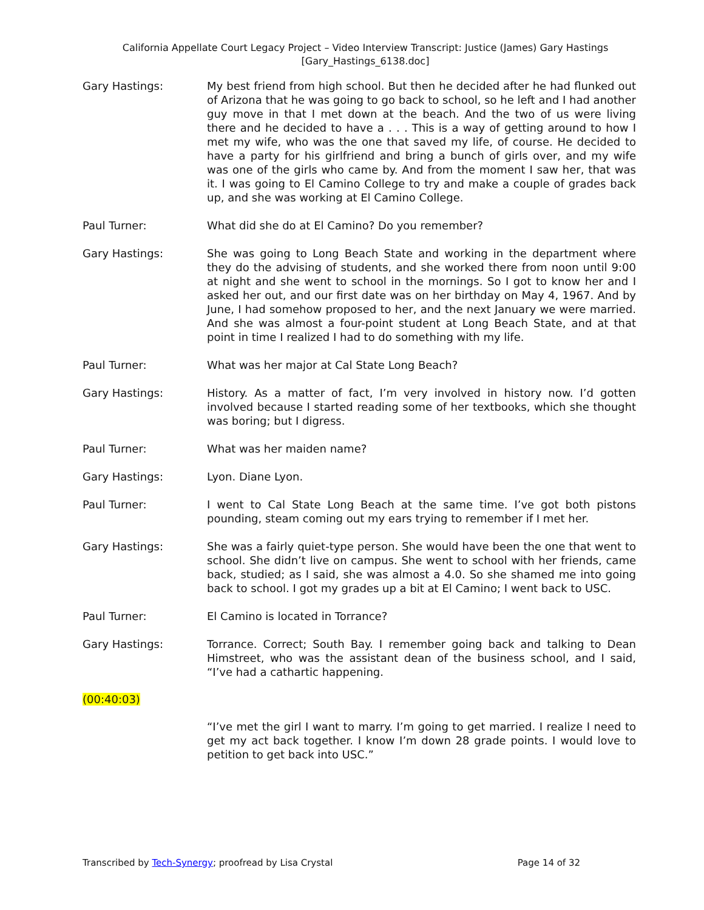California Appellate Court Legacy Project – Video Interview Transcript: Justice (James) Gary Hastings
[Gary_Hastings_6138.doc]
Gary Hastings: My best friend from high school. But then he decided after he had flunked out of Arizona that he was going to go back to school, so he left and I had another guy move in that I met down at the beach. And the two of us were living there and he decided to have a . . . This is a way of getting around to how I met my wife, who was the one that saved my life, of course. He decided to have a party for his girlfriend and bring a bunch of girls over, and my wife was one of the girls who came by. And from the moment I saw her, that was it. I was going to El Camino College to try and make a couple of grades back up, and she was working at El Camino College.
Paul Turner: What did she do at El Camino? Do you remember?
Gary Hastings: She was going to Long Beach State and working in the department where they do the advising of students, and she worked there from noon until 9:00 at night and she went to school in the mornings. So I got to know her and I asked her out, and our first date was on her birthday on May 4, 1967. And by June, I had somehow proposed to her, and the next January we were married. And she was almost a four-point student at Long Beach State, and at that point in time I realized I had to do something with my life.
Paul Turner: What was her major at Cal State Long Beach?
Gary Hastings: History. As a matter of fact, I’m very involved in history now. I’d gotten involved because I started reading some of her textbooks, which she thought was boring; but I digress.
Paul Turner: What was her maiden name?
Gary Hastings: Lyon. Diane Lyon.
Paul Turner: I went to Cal State Long Beach at the same time. I’ve got both pistons pounding, steam coming out my ears trying to remember if I met her.
Gary Hastings: She was a fairly quiet-type person. She would have been the one that went to school. She didn’t live on campus. She went to school with her friends, came back, studied; as I said, she was almost a 4.0. So she shamed me into going back to school. I got my grades up a bit at El Camino; I went back to USC.
Paul Turner: El Camino is located in Torrance?
Gary Hastings: Torrance. Correct; South Bay. I remember going back and talking to Dean Himstreet, who was the assistant dean of the business school, and I said, “I’ve had a cathartic happening.
(00:40:03)
“I’ve met the girl I want to marry. I’m going to get married. I realize I need to get my act back together. I know I’m down 28 grade points. I would love to petition to get back into USC.”
Transcribed by Tech-Synergy; proofread by Lisa Crystal
Page 14 of 32